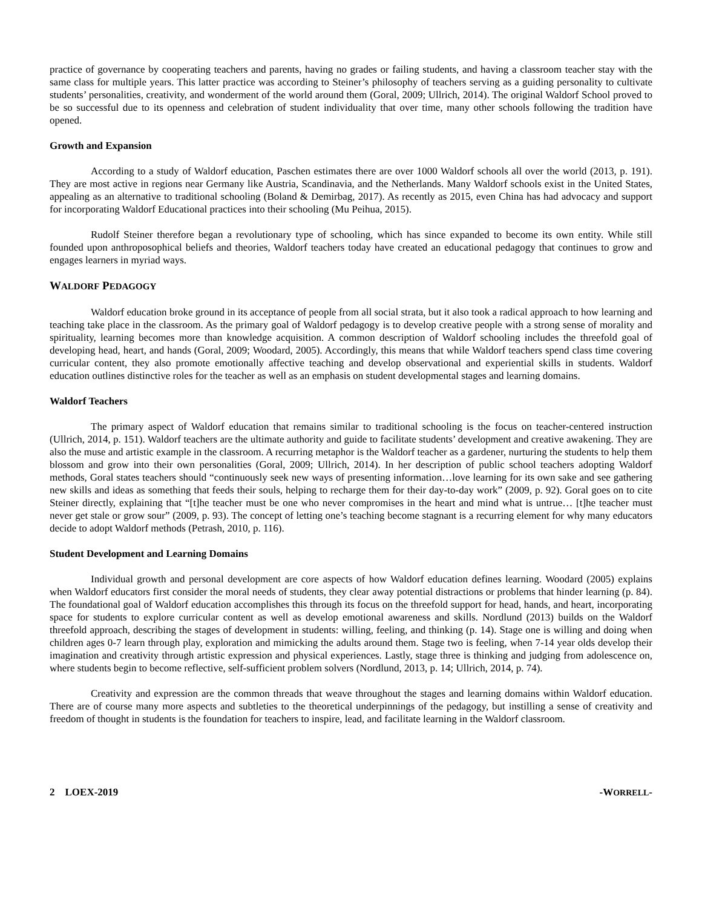practice of governance by cooperating teachers and parents, having no grades or failing students, and having a classroom teacher stay with the same class for multiple years. This latter practice was according to Steiner’s philosophy of teachers serving as a guiding personality to cultivate students’ personalities, creativity, and wonderment of the world around them (Goral, 2009; Ullrich, 2014). The original Waldorf School proved to be so successful due to its openness and celebration of student individuality that over time, many other schools following the tradition have opened.
Growth and Expansion
According to a study of Waldorf education, Paschen estimates there are over 1000 Waldorf schools all over the world (2013, p. 191). They are most active in regions near Germany like Austria, Scandinavia, and the Netherlands. Many Waldorf schools exist in the United States, appealing as an alternative to traditional schooling (Boland & Demirbag, 2017). As recently as 2015, even China has had advocacy and support for incorporating Waldorf Educational practices into their schooling (Mu Peihua, 2015).
Rudolf Steiner therefore began a revolutionary type of schooling, which has since expanded to become its own entity. While still founded upon anthroposophical beliefs and theories, Waldorf teachers today have created an educational pedagogy that continues to grow and engages learners in myriad ways.
WALDORF PEDAGOGY
Waldorf education broke ground in its acceptance of people from all social strata, but it also took a radical approach to how learning and teaching take place in the classroom. As the primary goal of Waldorf pedagogy is to develop creative people with a strong sense of morality and spirituality, learning becomes more than knowledge acquisition. A common description of Waldorf schooling includes the threefold goal of developing head, heart, and hands (Goral, 2009; Woodard, 2005). Accordingly, this means that while Waldorf teachers spend class time covering curricular content, they also promote emotionally affective teaching and develop observational and experiential skills in students. Waldorf education outlines distinctive roles for the teacher as well as an emphasis on student developmental stages and learning domains.
Waldorf Teachers
The primary aspect of Waldorf education that remains similar to traditional schooling is the focus on teacher-centered instruction (Ullrich, 2014, p. 151). Waldorf teachers are the ultimate authority and guide to facilitate students’ development and creative awakening. They are also the muse and artistic example in the classroom. A recurring metaphor is the Waldorf teacher as a gardener, nurturing the students to help them blossom and grow into their own personalities (Goral, 2009; Ullrich, 2014). In her description of public school teachers adopting Waldorf methods, Goral states teachers should “continuously seek new ways of presenting information…love learning for its own sake and see gathering new skills and ideas as something that feeds their souls, helping to recharge them for their day-to-day work” (2009, p. 92). Goral goes on to cite Steiner directly, explaining that “[t]he teacher must be one who never compromises in the heart and mind what is untrue… [t]he teacher must never get stale or grow sour” (2009, p. 93). The concept of letting one’s teaching become stagnant is a recurring element for why many educators decide to adopt Waldorf methods (Petrash, 2010, p. 116).
Student Development and Learning Domains
Individual growth and personal development are core aspects of how Waldorf education defines learning. Woodard (2005) explains when Waldorf educators first consider the moral needs of students, they clear away potential distractions or problems that hinder learning (p. 84). The foundational goal of Waldorf education accomplishes this through its focus on the threefold support for head, hands, and heart, incorporating space for students to explore curricular content as well as develop emotional awareness and skills. Nordlund (2013) builds on the Waldorf threefold approach, describing the stages of development in students: willing, feeling, and thinking (p. 14). Stage one is willing and doing when children ages 0-7 learn through play, exploration and mimicking the adults around them. Stage two is feeling, when 7-14 year olds develop their imagination and creativity through artistic expression and physical experiences. Lastly, stage three is thinking and judging from adolescence on, where students begin to become reflective, self-sufficient problem solvers (Nordlund, 2013, p. 14; Ullrich, 2014, p. 74).
Creativity and expression are the common threads that weave throughout the stages and learning domains within Waldorf education. There are of course many more aspects and subtleties to the theoretical underpinnings of the pedagogy, but instilling a sense of creativity and freedom of thought in students is the foundation for teachers to inspire, lead, and facilitate learning in the Waldorf classroom.
2 LOEX-2019 -WORRELL-